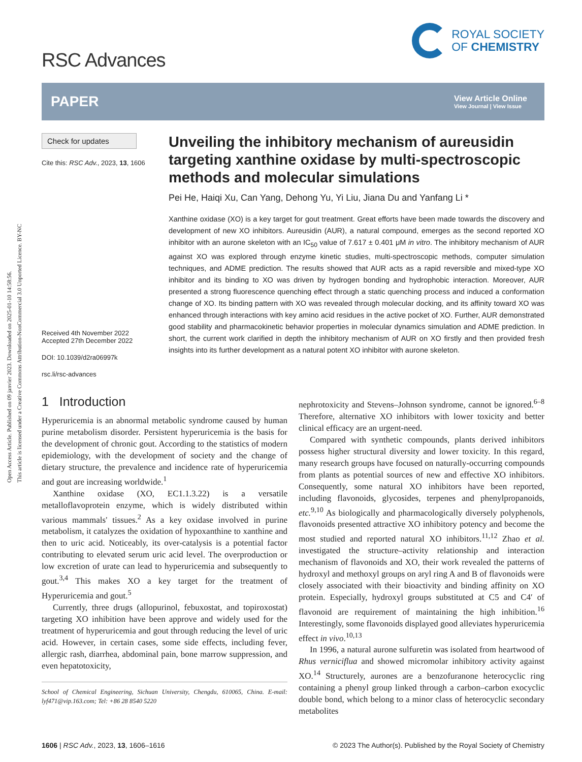Open Access Article. Published on 09 janvier 2023. Downloaded on 2025-01-10 14:58:56.
This article is licensed under a Creative Commons Attribution-NonCommercial 3.0 Unported Licence. BY-NC
RSC Advances
ROYAL SOCIETY
OF CHEMISTRY
PAPER View Article Online
View Journal | View Issue
Check for updates
Cite this: RSC Adv., 2023, 13, 1606
Received 4th November 2022
Accepted 27th December 2022
DOI: 10.1039/d2ra06997k
rsc.li/rsc-advances
Unveiling the inhibitory mechanism of aureusidin targeting xanthine oxidase by multi-spectroscopic methods and molecular simulations
Pei He, Haiqi Xu, Can Yang, Dehong Yu, Yi Liu, Jiana Du and Yanfang Li *
Xanthine oxidase (XO) is a key target for gout treatment. Great efforts have been made towards the discovery and development of new XO inhibitors. Aureusidin (AUR), a natural compound, emerges as the second reported XO inhibitor with an aurone skeleton with an IC<sub>50</sub> value of 7.617 ± 0.401 μM in vitro. The inhibitory mechanism of AUR against XO was explored through enzyme kinetic studies, multi-spectroscopic methods, computer simulation techniques, and ADME prediction. The results showed that AUR acts as a rapid reversible and mixed-type XO inhibitor and its binding to XO was driven by hydrogen bonding and hydrophobic interaction. Moreover, AUR presented a strong fluorescence quenching effect through a static quenching process and induced a conformation change of XO. Its binding pattern with XO was revealed through molecular docking, and its affinity toward XO was enhanced through interactions with key amino acid residues in the active pocket of XO. Further, AUR demonstrated good stability and pharmacokinetic behavior properties in molecular dynamics simulation and ADME prediction. In short, the current work clarified in depth the inhibitory mechanism of AUR on XO firstly and then provided fresh insights into its further development as a natural potent XO inhibitor with aurone skeleton.
1 Introduction
Hyperuricemia is an abnormal metabolic syndrome caused by human purine metabolism disorder. Persistent hyperuricemia is the basis for the development of chronic gout. According to the statistics of modern epidemiology, with the development of society and the change of dietary structure, the prevalence and incidence rate of hyperuricemia and gout are increasing worldwide.<sup>1</sup>
Xanthine oxidase (XO, EC1.1.3.22) is a versatile metalloflavoprotein enzyme, which is widely distributed within various mammals' tissues.<sup>2</sup> As a key oxidase involved in purine metabolism, it catalyzes the oxidation of hypoxanthine to xanthine and then to uric acid. Noticeably, its over-catalysis is a potential factor contributing to elevated serum uric acid level. The overproduction or low excretion of urate can lead to hyperuricemia and subsequently to gout.<sup>3,4</sup> This makes XO a key target for the treatment of Hyperuricemia and gout.<sup>5</sup>
Currently, three drugs (allopurinol, febuxostat, and topiroxostat) targeting XO inhibition have been approve and widely used for the treatment of hyperuricemia and gout through reducing the level of uric acid. However, in certain cases, some side effects, including fever, allergic rash, diarrhea, abdominal pain, bone marrow suppression, and even hepatotoxicity,
School of Chemical Engineering, Sichuan University, Chengdu, 610065, China. E-mail: lyf471@vip.163.com; Tel: +86 28 8540 5220
nephrotoxicity and Stevens–Johnson syndrome, cannot be ignored.<sup>6–8</sup> Therefore, alternative XO inhibitors with lower toxicity and better clinical efficacy are an urgent-need.
Compared with synthetic compounds, plants derived inhibitors possess higher structural diversity and lower toxicity. In this regard, many research groups have focused on naturally-occurring compounds from plants as potential sources of new and effective XO inhibitors. Consequently, some natural XO inhibitors have been reported, including flavonoids, glycosides, terpenes and phenylpropanoids, etc.<sup>9,10</sup> As biologically and pharmacologically diversely polyphenols, flavonoids presented attractive XO inhibitory potency and become the most studied and reported natural XO inhibitors.<sup>11,12</sup> Zhao et al. investigated the structure–activity relationship and interaction mechanism of flavonoids and XO, their work revealed the patterns of hydroxyl and methoxyl groups on aryl ring A and B of flavonoids were closely associated with their bioactivity and binding affinity on XO protein. Especially, hydroxyl groups substituted at C5 and C4′ of flavonoid are requirement of maintaining the high inhibition.<sup>16</sup> Interestingly, some flavonoids displayed good alleviates hyperuricemia effect in vivo.<sup>10,13</sup>
In 1996, a natural aurone sulfuretin was isolated from heartwood of Rhus verniciflua and showed micromolar inhibitory activity against XO.<sup>14</sup> Structurely, aurones are a benzofuranone heterocyclic ring containing a phenyl group linked through a carbon–carbon exocyclic double bond, which belong to a minor class of heterocyclic secondary metabolites
1606 | RSC Adv., 2023, 13, 1606–1616 © 2023 The Author(s). Published by the Royal Society of Chemistry